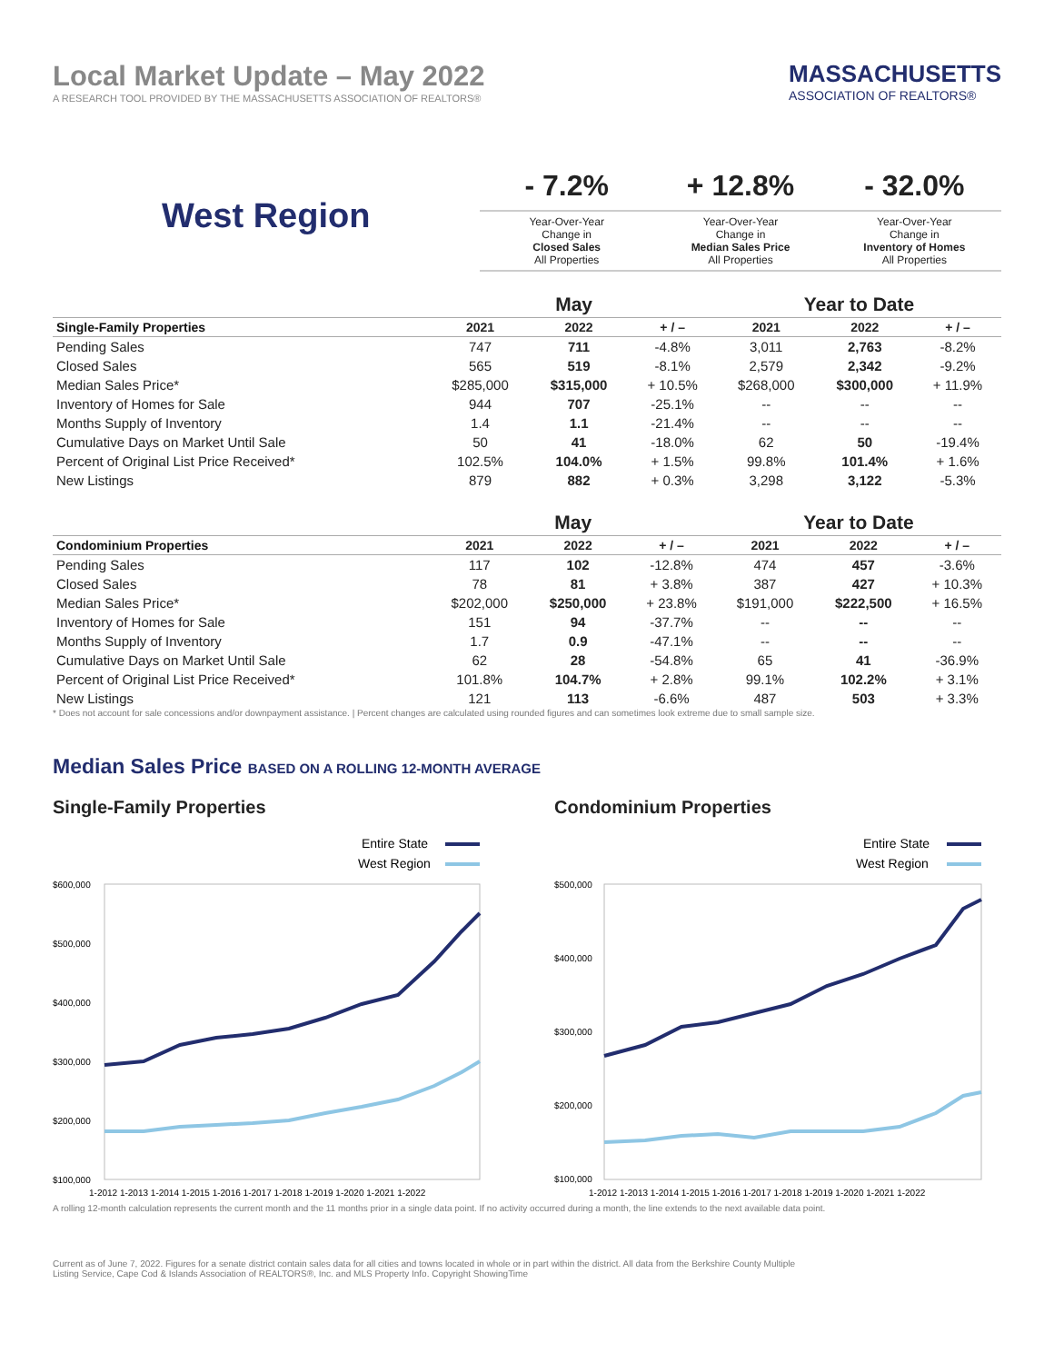Local Market Update – May 2022
A RESEARCH TOOL PROVIDED BY THE MASSACHUSETTS ASSOCIATION OF REALTORS®
MASSACHUSETTS
ASSOCIATION OF REALTORS®
West Region
- 7.2%
Year-Over-Year
Change in
Closed Sales
All Properties
+ 12.8%
Year-Over-Year
Change in
Median Sales Price
All Properties
- 32.0%
Year-Over-Year
Change in
Inventory of Homes
All Properties
| | May | | | Year to Date | | |
| --- | --- | --- | --- | --- | --- | --- |
| Single-Family Properties | 2021 | 2022 | + / – | 2021 | 2022 | + / – |
| Pending Sales | 747 | 711 | -4.8% | 3,011 | 2,763 | -8.2% |
| Closed Sales | 565 | 519 | -8.1% | 2,579 | 2,342 | -9.2% |
| Median Sales Price* | $285,000 | $315,000 | + 10.5% | $268,000 | $300,000 | + 11.9% |
| Inventory of Homes for Sale | 944 | 707 | -25.1% | -- | -- | -- |
| Months Supply of Inventory | 1.4 | 1.1 | -21.4% | -- | -- | -- |
| Cumulative Days on Market Until Sale | 50 | 41 | -18.0% | 62 | 50 | -19.4% |
| Percent of Original List Price Received* | 102.5% | 104.0% | + 1.5% | 99.8% | 101.4% | + 1.6% |
| New Listings | 879 | 882 | + 0.3% | 3,298 | 3,122 | -5.3% |
| | May | | | Year to Date | | |
| --- | --- | --- | --- | --- | --- | --- |
| Condominium Properties | 2021 | 2022 | + / – | 2021 | 2022 | + / – |
| Pending Sales | 117 | 102 | -12.8% | 474 | 457 | -3.6% |
| Closed Sales | 78 | 81 | + 3.8% | 387 | 427 | + 10.3% |
| Median Sales Price* | $202,000 | $250,000 | + 23.8% | $191,000 | $222,500 | + 16.5% |
| Inventory of Homes for Sale | 151 | 94 | -37.7% | -- | -- | -- |
| Months Supply of Inventory | 1.7 | 0.9 | -47.1% | -- | -- | -- |
| Cumulative Days on Market Until Sale | 62 | 28 | -54.8% | 65 | 41 | -36.9% |
| Percent of Original List Price Received* | 101.8% | 104.7% | + 2.8% | 99.1% | 102.2% | + 3.1% |
| New Listings | 121 | 113 | -6.6% | 487 | 503 | + 3.3% |
* Does not account for sale concessions and/or downpayment assistance. | Percent changes are calculated using rounded figures and can sometimes look extreme due to small sample size.
Median Sales Price BASED ON A ROLLING 12-MONTH AVERAGE
Single-Family Properties
Entire State
West Region
$600,000
$500,000
$400,000
$300,000
$200,000
$100,000
1-2012 1-2013 1-2014 1-2015 1-2016 1-2017 1-2018 1-2019 1-2020 1-2021 1-2022
Condominium Properties
Entire State
West Region
$500,000
$400,000
$300,000
$200,000
$100,000
1-2012 1-2013 1-2014 1-2015 1-2016 1-2017 1-2018 1-2019 1-2020 1-2021 1-2022
A rolling 12-month calculation represents the current month and the 11 months prior in a single data point. If no activity occurred during a month, the line extends to the next available data point.
Current as of June 7, 2022. Figures for a senate district contain sales data for all cities and towns located in whole or in part within the district. All data from the Berkshire County Multiple
Listing Service, Cape Cod & Islands Association of REALTORS®, Inc. and MLS Property Info. Copyright ShowingTime